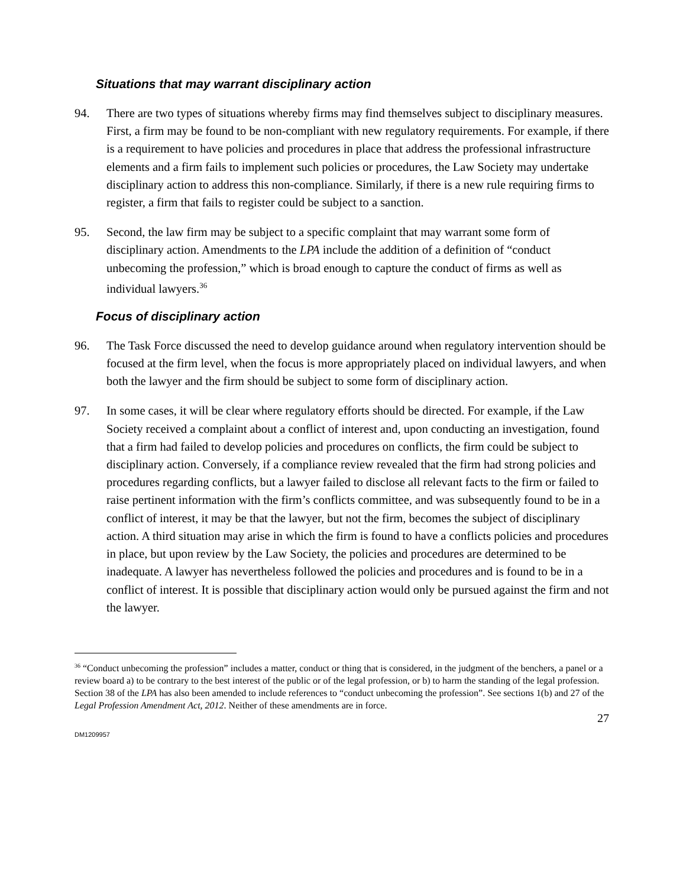Situations that may warrant disciplinary action
94. There are two types of situations whereby firms may find themselves subject to disciplinary measures. First, a firm may be found to be non-compliant with new regulatory requirements. For example, if there is a requirement to have policies and procedures in place that address the professional infrastructure elements and a firm fails to implement such policies or procedures, the Law Society may undertake disciplinary action to address this non-compliance. Similarly, if there is a new rule requiring firms to register, a firm that fails to register could be subject to a sanction.
95. Second, the law firm may be subject to a specific complaint that may warrant some form of disciplinary action. Amendments to the LPA include the addition of a definition of “conduct unbecoming the profession,” which is broad enough to capture the conduct of firms as well as individual lawyers.<sup>36</sup>
Focus of disciplinary action
96. The Task Force discussed the need to develop guidance around when regulatory intervention should be focused at the firm level, when the focus is more appropriately placed on individual lawyers, and when both the lawyer and the firm should be subject to some form of disciplinary action.
97. In some cases, it will be clear where regulatory efforts should be directed. For example, if the Law Society received a complaint about a conflict of interest and, upon conducting an investigation, found that a firm had failed to develop policies and procedures on conflicts, the firm could be subject to disciplinary action. Conversely, if a compliance review revealed that the firm had strong policies and procedures regarding conflicts, but a lawyer failed to disclose all relevant facts to the firm or failed to raise pertinent information with the firm’s conflicts committee, and was subsequently found to be in a conflict of interest, it may be that the lawyer, but not the firm, becomes the subject of disciplinary action. A third situation may arise in which the firm is found to have a conflicts policies and procedures in place, but upon review by the Law Society, the policies and procedures are determined to be inadequate. A lawyer has nevertheless followed the policies and procedures and is found to be in a conflict of interest. It is possible that disciplinary action would only be pursued against the firm and not the lawyer.
<sup>36</sup> “Conduct unbecoming the profession” includes a matter, conduct or thing that is considered, in the judgment of the benchers, a panel or a review board a) to be contrary to the best interest of the public or of the legal profession, or b) to harm the standing of the legal profession. Section 38 of the LPA has also been amended to include references to “conduct unbecoming the profession”. See sections 1(b) and 27 of the Legal Profession Amendment Act, 2012. Neither of these amendments are in force.
27
DM1209957